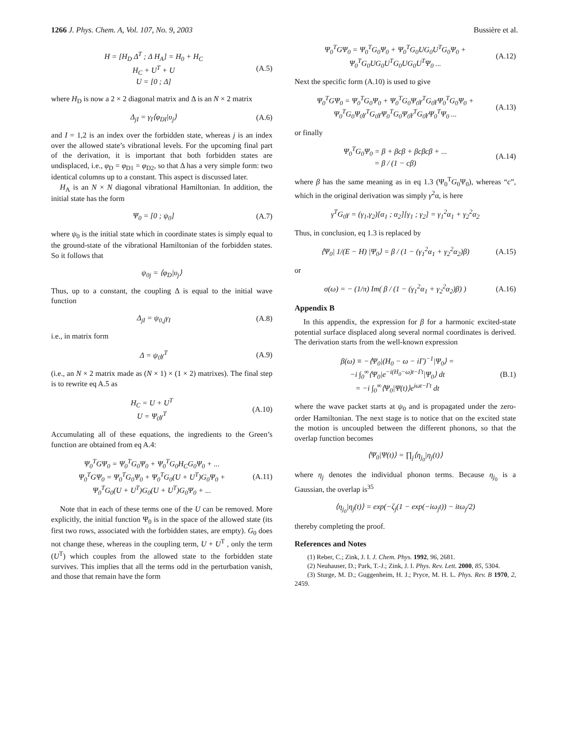1266 J. Phys. Chem. A, Vol. 107, No. 9, 2003 Bussière et al.
H = [H<sub>D</sub> Δ<sup>T</sup> ; Δ H<sub>A</sub>] = H<sub>0</sub> + H<sub>C</sub>
H<sub>C</sub> + U<sup>T</sup> + U
U = [0 ; Δ] (A.5)
where H<sub>D</sub> is now a 2 × 2 diagonal matrix and Δ is an N × 2 matrix
Δ<sub>jI</sub> = γ<sub>I</sub>⟨φ<sub>DI</sub>|υ<sub>j</sub>⟩ (A.6)
and I = 1,2 is an index over the forbidden state, whereas j is an index over the allowed state’s vibrational levels. For the upcoming final part of the derivation, it is important that both forbidden states are undisplaced, i.e., φ<sub>D</sub> = φ<sub>D1</sub> = φ<sub>D2</sub>, so that Δ has a very simple form: two identical columns up to a constant. This aspect is discussed later.
H<sub>A</sub> is an N × N diagonal vibrational Hamiltonian. In addition, the initial state has the form
Ψ<sub>0</sub> = [0 ; ψ<sub>0</sub>] (A.7)
where ψ<sub>0</sub> is the initial state which in coordinate states is simply equal to the ground-state of the vibrational Hamiltonian of the forbidden states. So it follows that
ψ<sub>0j</sub> = ⟨φ<sub>D</sub>|υ<sub>j</sub>⟩
Thus, up to a constant, the coupling Δ is equal to the initial wave function
Δ<sub>jI</sub> = ψ<sub>0,j</sub>γ<sub>I</sub> (A.8)
i.e., in matrix form
Δ = ψ<sub>0</sub>γ<sup>T</sup> (A.9)
(i.e., an N × 2 matrix made as (N × 1) × (1 × 2) matrixes). The final step is to rewrite eq A.5 as
H<sub>C</sub> = U + U<sup>T</sup>
U = Ψ<sub>0</sub>γ<sup>T</sup> (A.10)
Accumulating all of these equations, the ingredients to the Green’s function are obtained from eq A.4:
Ψ<sub>0</sub><sup>T</sup>GΨ<sub>0</sub> = Ψ<sub>0</sub><sup>T</sup>G<sub>0</sub>Ψ<sub>0</sub> + Ψ<sub>0</sub><sup>T</sup>G<sub>0</sub>H<sub>C</sub>G<sub>0</sub>Ψ<sub>0</sub> + ...
Ψ<sub>0</sub><sup>T</sup>GΨ<sub>0</sub> = Ψ<sub>0</sub><sup>T</sup>G<sub>0</sub>Ψ<sub>0</sub> + Ψ<sub>0</sub><sup>T</sup>G<sub>0</sub>(U + U<sup>T</sup>)G<sub>0</sub>Ψ<sub>0</sub> +
Ψ<sub>0</sub><sup>T</sup>G<sub>0</sub>(U + U<sup>T</sup>)G<sub>0</sub>(U + U<sup>T</sup>)G<sub>0</sub>Ψ<sub>0</sub> + ... (A.11)
Note that in each of these terms one of the U can be removed. More explicitly, the initial function Ψ<sub>0</sub> is in the space of the allowed state (its first two rows, associated with the forbidden states, are empty). G<sub>0</sub> does not change these, whereas in the coupling term, U + U<sup>T</sup> , only the term (U<sup>T</sup>) which couples from the allowed state to the forbidden state survives. This implies that all the terms odd in the perturbation vanish, and those that remain have the form
Ψ<sub>0</sub><sup>T</sup>GΨ<sub>0</sub> = Ψ<sub>0</sub><sup>T</sup>G<sub>0</sub>Ψ<sub>0</sub> + Ψ<sub>0</sub><sup>T</sup>G<sub>0</sub>UG<sub>0</sub>U<sup>T</sup>G<sub>0</sub>Ψ<sub>0</sub> +
Ψ<sub>0</sub><sup>T</sup>G<sub>0</sub>UG<sub>0</sub>U<sup>T</sup>G<sub>0</sub>UG<sub>0</sub>U<sup>T</sup>Ψ<sub>0</sub> ... (A.12)
Next the specific form (A.10) is used to give
Ψ<sub>0</sub><sup>T</sup>GΨ<sub>0</sub> = Ψ<sub>0</sub><sup>T</sup>G<sub>0</sub>Ψ<sub>0</sub> + Ψ<sub>0</sub><sup>T</sup>G<sub>0</sub>Ψ<sub>0</sub>γ<sup>T</sup>G<sub>0</sub>γΨ<sub>0</sub><sup>T</sup>G<sub>0</sub>Ψ<sub>0</sub> +
Ψ<sub>0</sub><sup>T</sup>G<sub>0</sub>Ψ<sub>0</sub>γ<sup>T</sup>G<sub>0</sub>γΨ<sub>0</sub><sup>T</sup>G<sub>0</sub>Ψ<sub>0</sub>γ<sup>T</sup>G<sub>0</sub>γΨ<sub>0</sub><sup>T</sup>Ψ<sub>0</sub> ... (A.13)
or finally
Ψ<sub>0</sub><sup>T</sup>G<sub>0</sub>Ψ<sub>0</sub> = β + βcβ + βcβcβ + ...
= β / (1 − cβ) (A.14)
where β has the same meaning as in eq 1.3 (Ψ<sub>0</sub><sup>T</sup>G<sub>0</sub>Ψ<sub>0</sub>), whereas “c”, which in the original derivation was simply γ<sup>2</sup>α, is here
γ<sup>T</sup>G<sub>0</sub>γ = (γ<sub>1</sub>,γ<sub>2</sub>)[α<sub>1</sub> ; α<sub>2</sub>][γ<sub>1</sub> ; γ<sub>2</sub>] = γ<sub>1</sub><sup>2</sup>α<sub>1</sub> + γ<sub>2</sub><sup>2</sup>α<sub>2</sub>
Thus, in conclusion, eq 1.3 is replaced by
⟨Ψ<sub>0</sub>| 1/(E − H) |Ψ<sub>0</sub>⟩ = β / (1 − (γ<sub>1</sub><sup>2</sup>α<sub>1</sub> + γ<sub>2</sub><sup>2</sup>α<sub>2</sub>)β) (A.15)
or
σ(ω) = − (1/π) Im( β / (1 − (γ<sub>1</sub><sup>2</sup>α<sub>1</sub> + γ<sub>2</sub><sup>2</sup>α<sub>2</sub>)β) ) (A.16)
Appendix B
In this appendix, the expression for β for a harmonic excited-state potential surface displaced along several normal coordinates is derived. The derivation starts from the well-known expression
β(ω) ≡ −⟨Ψ<sub>0</sub>|(H<sub>0</sub> − ω − iΓ)<sup>−1</sup>|Ψ<sub>0</sub>⟩ =
−i ∫<sub>0</sub><sup>∞</sup>⟨Ψ<sub>0</sub>|e<sup>−i(H<sub>0</sub>−ω)t−Γt</sup>|Ψ<sub>0</sub>⟩ dt
= −i ∫<sub>0</sub><sup>∞</sup>⟨Ψ<sub>0</sub>|Ψ(t)⟩e<sup>iωt−Γt</sup> dt (B.1)
where the wave packet starts at ψ<sub>0</sub> and is propagated under the zero-order Hamiltonian. The next stage is to notice that on the excited state the motion is uncoupled between the different phonons, so that the overlap function becomes
⟨Ψ<sub>0</sub>|Ψ(t)⟩ = ∏<sub>j</sub>⟨η<sub>j<sub>0</sub></sub>|η<sub>j</sub>(t)⟩
where η<sub>j</sub> denotes the individual phonon terms. Because η<sub>j<sub>0</sub></sub> is a Gaussian, the overlap is<sup>35</sup>
⟨η<sub>j<sub>0</sub></sub>|η<sub>j</sub>(t)⟩ = exp(−ζ<sub>j</sub>(1 − exp(−iω<sub>j</sub>t)) − itω<sub>j</sub>/2)
thereby completing the proof.
References and Notes
(1) Reber, C.; Zink, J. I. J. Chem. Phys. 1992, 96, 2681.
(2) Neuhauser, D.; Park, T.-J.; Zink, J. I. Phys. Rev. Lett. 2000, 85, 5304.
(3) Sturge, M. D.; Guggenheim, H. J.; Pryce, M. H. L. Phys. Rev. B 1970, 2, 2459.